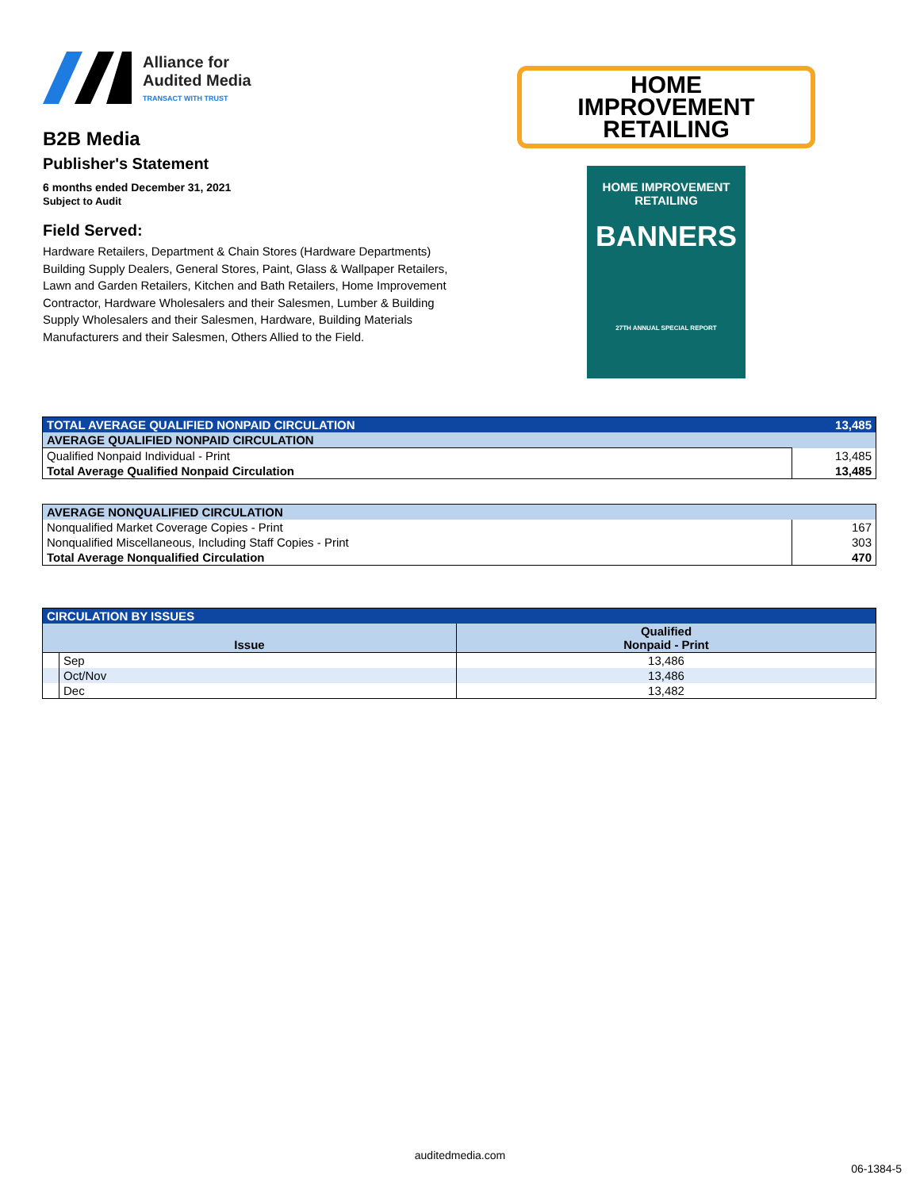Alliance for
Audited Media
TRANSACT WITH TRUST
B2B Media
Publisher's Statement
6 months ended December 31, 2021
Subject to Audit
Field Served:
Hardware Retailers, Department & Chain Stores (Hardware Departments) Building Supply Dealers, General Stores, Paint, Glass & Wallpaper Retailers, Lawn and Garden Retailers, Kitchen and Bath Retailers, Home Improvement Contractor, Hardware Wholesalers and their Salesmen, Lumber & Building Supply Wholesalers and their Salesmen, Hardware, Building Materials Manufacturers and their Salesmen, Others Allied to the Field.
HOME
IMPROVEMENT
RETAILING
HOME IMPROVEMENT RETAILING
BANNERS
27TH ANNUAL SPECIAL REPORT
| TOTAL AVERAGE QUALIFIED NONPAID CIRCULATION | 13,485 |
| AVERAGE QUALIFIED NONPAID CIRCULATION | |
| Qualified Nonpaid Individual - Print | 13,485 |
| Total Average Qualified Nonpaid Circulation | 13,485 |
| AVERAGE NONQUALIFIED CIRCULATION | |
| Nonqualified Market Coverage Copies - Print | 167 |
| Nonqualified Miscellaneous, Including Staff Copies - Print | 303 |
| Total Average Nonqualified Circulation | 470 |
| CIRCULATION BY ISSUES | | |
| Issue | | Qualified Nonpaid - Print |
| | Sep | 13,486 |
| | Oct/Nov | 13,486 |
| | Dec | 13,482 |
auditedmedia.com
06-1384-5